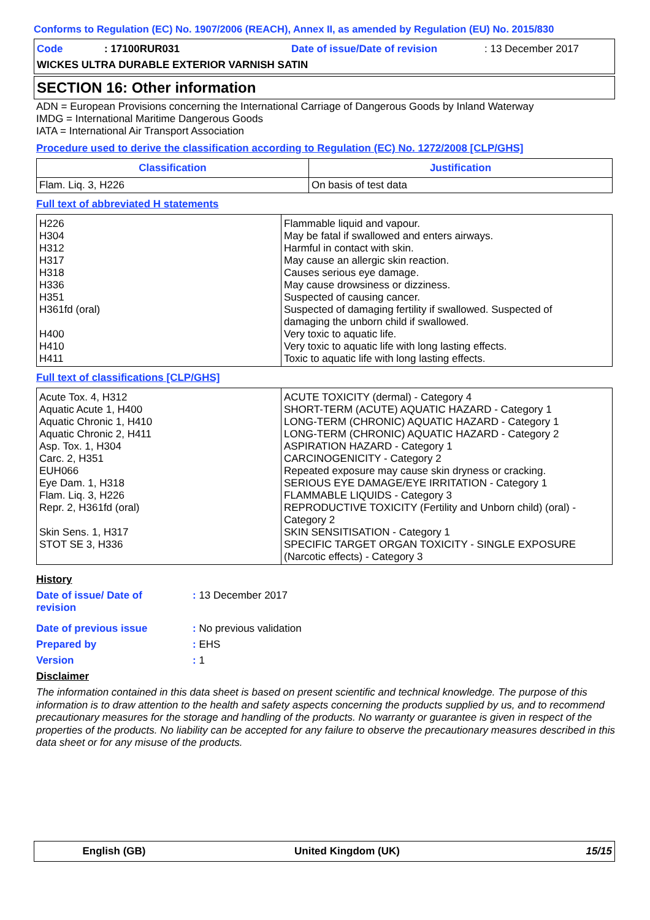Conforms to Regulation (EC) No. 1907/2006 (REACH), Annex II, as amended by Regulation (EU) No. 2015/830
Code: 17100RUR031 Date of issue/Date of revision: 13 December 2017
WICKES ULTRA DURABLE EXTERIOR VARNISH SATIN
SECTION 16: Other information
ADN = European Provisions concerning the International Carriage of Dangerous Goods by Inland Waterway
IMDG = International Maritime Dangerous Goods
IATA = International Air Transport Association
Procedure used to derive the classification according to Regulation (EC) No. 1272/2008 [CLP/GHS]
| Classification | Justification |
| --- | --- |
| Flam. Liq. 3, H226 | On basis of test data |
Full text of abbreviated H statements
| H226 H304 H312 H317 H318 H336 H351 H361fd (oral) H400 H410 H411 | Flammable liquid and vapour. May be fatal if swallowed and enters airways. Harmful in contact with skin. May cause an allergic skin reaction. Causes serious eye damage. May cause drowsiness or dizziness. Suspected of causing cancer. Suspected of damaging fertility if swallowed. Suspected of damaging the unborn child if swallowed. Very toxic to aquatic life. Very toxic to aquatic life with long lasting effects. Toxic to aquatic life with long lasting effects. |
Full text of classifications [CLP/GHS]
| Acute Tox. 4, H312 Aquatic Acute 1, H400 Aquatic Chronic 1, H410 Aquatic Chronic 2, H411 Asp. Tox. 1, H304 Carc. 2, H351 EUH066 Eye Dam. 1, H318 Flam. Liq. 3, H226 Repr. 2, H361fd (oral) Skin Sens. 1, H317 STOT SE 3, H336 | ACUTE TOXICITY (dermal) - Category 4 SHORT-TERM (ACUTE) AQUATIC HAZARD - Category 1 LONG-TERM (CHRONIC) AQUATIC HAZARD - Category 1 LONG-TERM (CHRONIC) AQUATIC HAZARD - Category 2 ASPIRATION HAZARD - Category 1 CARCINOGENICITY - Category 2 Repeated exposure may cause skin dryness or cracking. SERIOUS EYE DAMAGE/EYE IRRITATION - Category 1 FLAMMABLE LIQUIDS - Category 3 REPRODUCTIVE TOXICITY (Fertility and Unborn child) (oral) - Category 2 SKIN SENSITISATION - Category 1 SPECIFIC TARGET ORGAN TOXICITY - SINGLE EXPOSURE (Narcotic effects) - Category 3 |
History
Date of issue/ Date of
revision
: 13 December 2017
Date of previous issue : No previous validation
Prepared by : EHS
Version : 1
Disclaimer
The information contained in this data sheet is based on present scientific and technical knowledge. The purpose of this information is to draw attention to the health and safety aspects concerning the products supplied by us, and to recommend precautionary measures for the storage and handling of the products. No warranty or guarantee is given in respect of the properties of the products. No liability can be accepted for any failure to observe the precautionary measures described in this data sheet or for any misuse of the products.
English (GB) United Kingdom (UK) 15/15